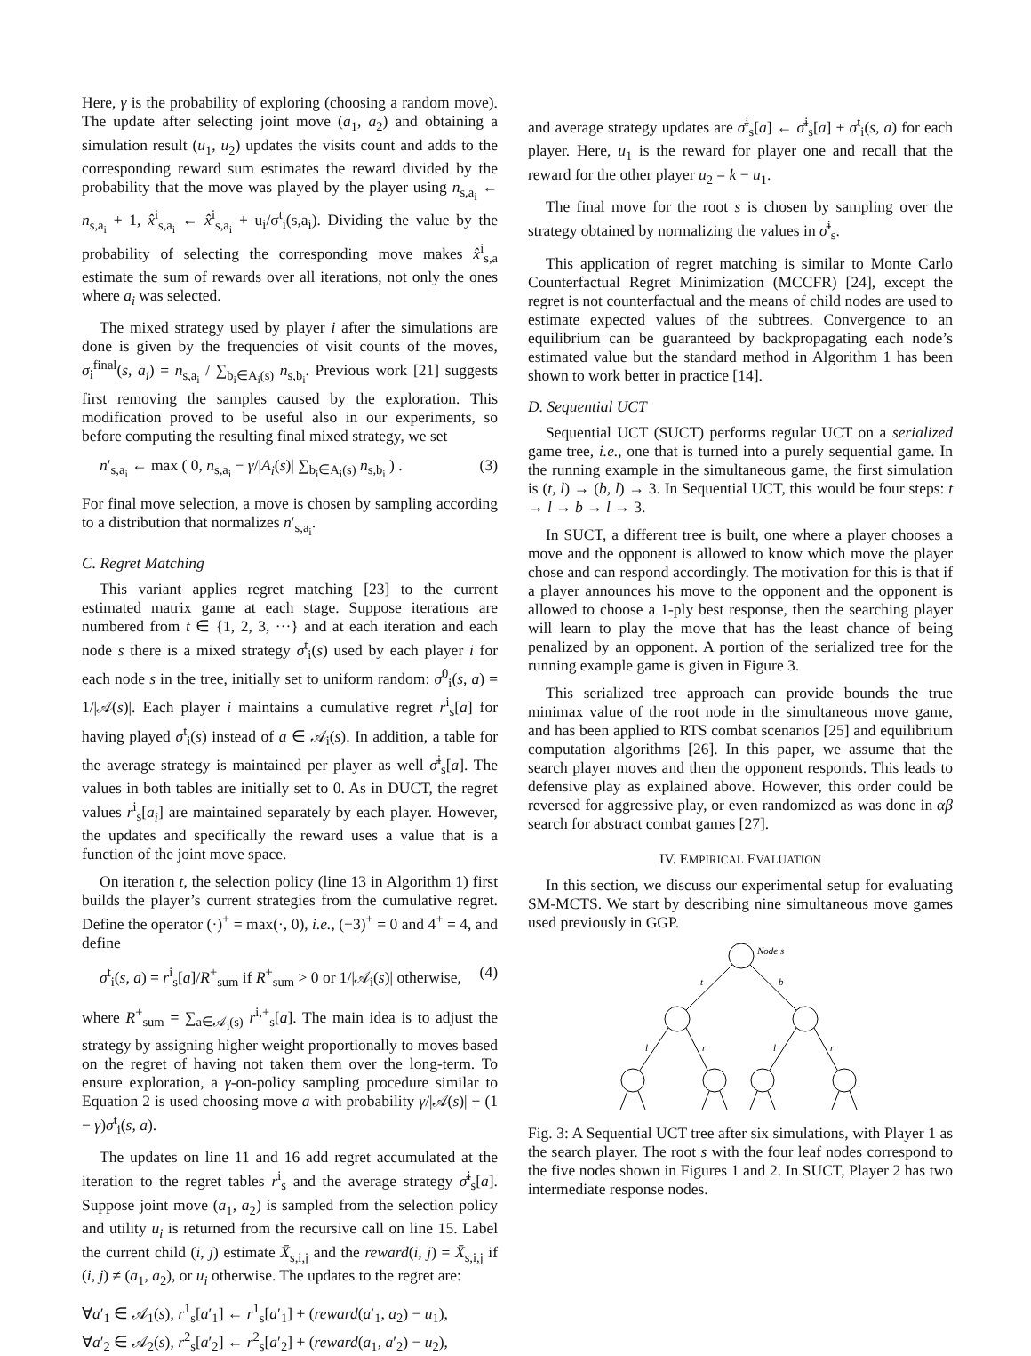Here, γ is the probability of exploring (choosing a random move). The update after selecting joint move (a<sub>1</sub>, a<sub>2</sub>) and obtaining a simulation result (u<sub>1</sub>, u<sub>2</sub>) updates the visits count and adds to the corresponding reward sum estimates the reward divided by the probability that the move was played by the player using n<sub>s,a<sub>i</sub></sub> ← n<sub>s,a<sub>i</sub></sub> + 1, x̂<sup>i</sup><sub>s,a<sub>i</sub></sub> ← x̂<sup>i</sup><sub>s,a<sub>i</sub></sub> + u<sub>i</sub>/σ<sup>t</sup><sub>i</sub>(s,a<sub>i</sub>). Dividing the value by the probability of selecting the corresponding move makes x̂<sup>i</sup><sub>s,a</sub> estimate the sum of rewards over all iterations, not only the ones where a<sub>i</sub> was selected.
The mixed strategy used by player i after the simulations are done is given by the frequencies of visit counts of the moves, σ<sub>i</sub><sup>final</sup>(s, a<sub>i</sub>) = n<sub>s,a<sub>i</sub></sub> / ∑<sub>b<sub>i</sub>∈A<sub>i</sub>(s)</sub> n<sub>s,b<sub>i</sub></sub>. Previous work [21] suggests first removing the samples caused by the exploration. This modification proved to be useful also in our experiments, so before computing the resulting final mixed strategy, we set
n′<sub>s,a<sub>i</sub></sub> ← max ( 0, n<sub>s,a<sub>i</sub></sub> − γ/|A<sub>i</sub>(s)| ∑<sub>b<sub>i</sub>∈A<sub>i</sub>(s)</sub> n<sub>s,b<sub>i</sub></sub> ) . (3)
For final move selection, a move is chosen by sampling according to a distribution that normalizes n′<sub>s,a<sub>i</sub></sub>.
C. Regret Matching
This variant applies regret matching [23] to the current estimated matrix game at each stage. Suppose iterations are numbered from t ∈ {1, 2, 3, ···} and at each iteration and each node s there is a mixed strategy σ<sup>t</sup><sub>i</sub>(s) used by each player i for each node s in the tree, initially set to uniform random: σ<sup>0</sup><sub>i</sub>(s, a) = 1/|𝒜(s)|. Each player i maintains a cumulative regret r<sup>i</sup><sub>s</sub>[a] for having played σ<sup>t</sup><sub>i</sub>(s) instead of a ∈ 𝒜<sub>i</sub>(s). In addition, a table for the average strategy is maintained per player as well σ̄<sup>i</sup><sub>s</sub>[a]. The values in both tables are initially set to 0. As in DUCT, the regret values r<sup>i</sup><sub>s</sub>[a<sub>i</sub>] are maintained separately by each player. However, the updates and specifically the reward uses a value that is a function of the joint move space.
On iteration t, the selection policy (line 13 in Algorithm 1) first builds the player’s current strategies from the cumulative regret. Define the operator (·)<sup>+</sup> = max(·, 0), i.e., (−3)<sup>+</sup> = 0 and 4<sup>+</sup> = 4, and define
σ<sup>t</sup><sub>i</sub>(s, a) = r<sup>i</sup><sub>s</sub>[a]/R<sup>+</sup><sub>sum</sub> if R<sup>+</sup><sub>sum</sub> > 0 or 1/|𝒜<sub>i</sub>(s)| otherwise, (4)
where R<sup>+</sup><sub>sum</sub> = ∑<sub>a∈𝒜<sub>i</sub>(s)</sub> r<sup>i,+</sup><sub>s</sub>[a]. The main idea is to adjust the strategy by assigning higher weight proportionally to moves based on the regret of having not taken them over the long-term. To ensure exploration, a γ-on-policy sampling procedure similar to Equation 2 is used choosing move a with probability γ/|𝒜(s)| + (1 − γ)σ<sup>t</sup><sub>i</sub>(s, a).
The updates on line 11 and 16 add regret accumulated at the iteration to the regret tables r<sup>i</sup><sub>s</sub> and the average strategy σ̄<sup>i</sup><sub>s</sub>[a]. Suppose joint move (a<sub>1</sub>, a<sub>2</sub>) is sampled from the selection policy and utility u<sub>i</sub> is returned from the recursive call on line 15. Label the current child (i, j) estimate X̄<sub>s,i,j</sub> and the reward(i, j) = X̄<sub>s,i,j</sub> if (i, j) ≠ (a<sub>1</sub>, a<sub>2</sub>), or u<sub>i</sub> otherwise. The updates to the regret are:
∀a′<sub>1</sub> ∈ 𝒜<sub>1</sub>(s), r<sup>1</sup><sub>s</sub>[a′<sub>1</sub>] ← r<sup>1</sup><sub>s</sub>[a′<sub>1</sub>] + (reward(a′<sub>1</sub>, a<sub>2</sub>) − u<sub>1</sub>),
∀a′<sub>2</sub> ∈ 𝒜<sub>2</sub>(s), r<sup>2</sup><sub>s</sub>[a′<sub>2</sub>] ← r<sup>2</sup><sub>s</sub>[a′<sub>2</sub>] + (reward(a<sub>1</sub>, a′<sub>2</sub>) − u<sub>2</sub>),
and average strategy updates are σ̄<sup>i</sup><sub>s</sub>[a] ← σ̄<sup>i</sup><sub>s</sub>[a] + σ<sup>t</sup><sub>i</sub>(s, a) for each player. Here, u<sub>1</sub> is the reward for player one and recall that the reward for the other player u<sub>2</sub> = k − u<sub>1</sub>.
The final move for the root s is chosen by sampling over the strategy obtained by normalizing the values in σ̄<sup>i</sup><sub>s</sub>.
This application of regret matching is similar to Monte Carlo Counterfactual Regret Minimization (MCCFR) [24], except the regret is not counterfactual and the means of child nodes are used to estimate expected values of the subtrees. Convergence to an equilibrium can be guaranteed by backpropagating each node’s estimated value but the standard method in Algorithm 1 has been shown to work better in practice [14].
D. Sequential UCT
Sequential UCT (SUCT) performs regular UCT on a serialized game tree, i.e., one that is turned into a purely sequential game. In the running example in the simultaneous game, the first simulation is (t, l) → (b, l) → 3. In Sequential UCT, this would be four steps: t → l → b → l → 3.
In SUCT, a different tree is built, one where a player chooses a move and the opponent is allowed to know which move the player chose and can respond accordingly. The motivation for this is that if a player announces his move to the opponent and the opponent is allowed to choose a 1-ply best response, then the searching player will learn to play the move that has the least chance of being penalized by an opponent. A portion of the serialized tree for the running example game is given in Figure 3.
This serialized tree approach can provide bounds the true minimax value of the root node in the simultaneous move game, and has been applied to RTS combat scenarios [25] and equilibrium computation algorithms [26]. In this paper, we assume that the search player moves and then the opponent responds. This leads to defensive play as explained above. However, this order could be reversed for aggressive play, or even randomized as was done in αβ search for abstract combat games [27].
IV. EMPIRICAL EVALUATION
In this section, we discuss our experimental setup for evaluating SM-MCTS. We start by describing nine simultaneous move games used previously in GGP.
Node s
t
b
l
r
l
r
Fig. 3: A Sequential UCT tree after six simulations, with Player 1 as the search player. The root s with the four leaf nodes correspond to the five nodes shown in Figures 1 and 2. In SUCT, Player 2 has two intermediate response nodes.